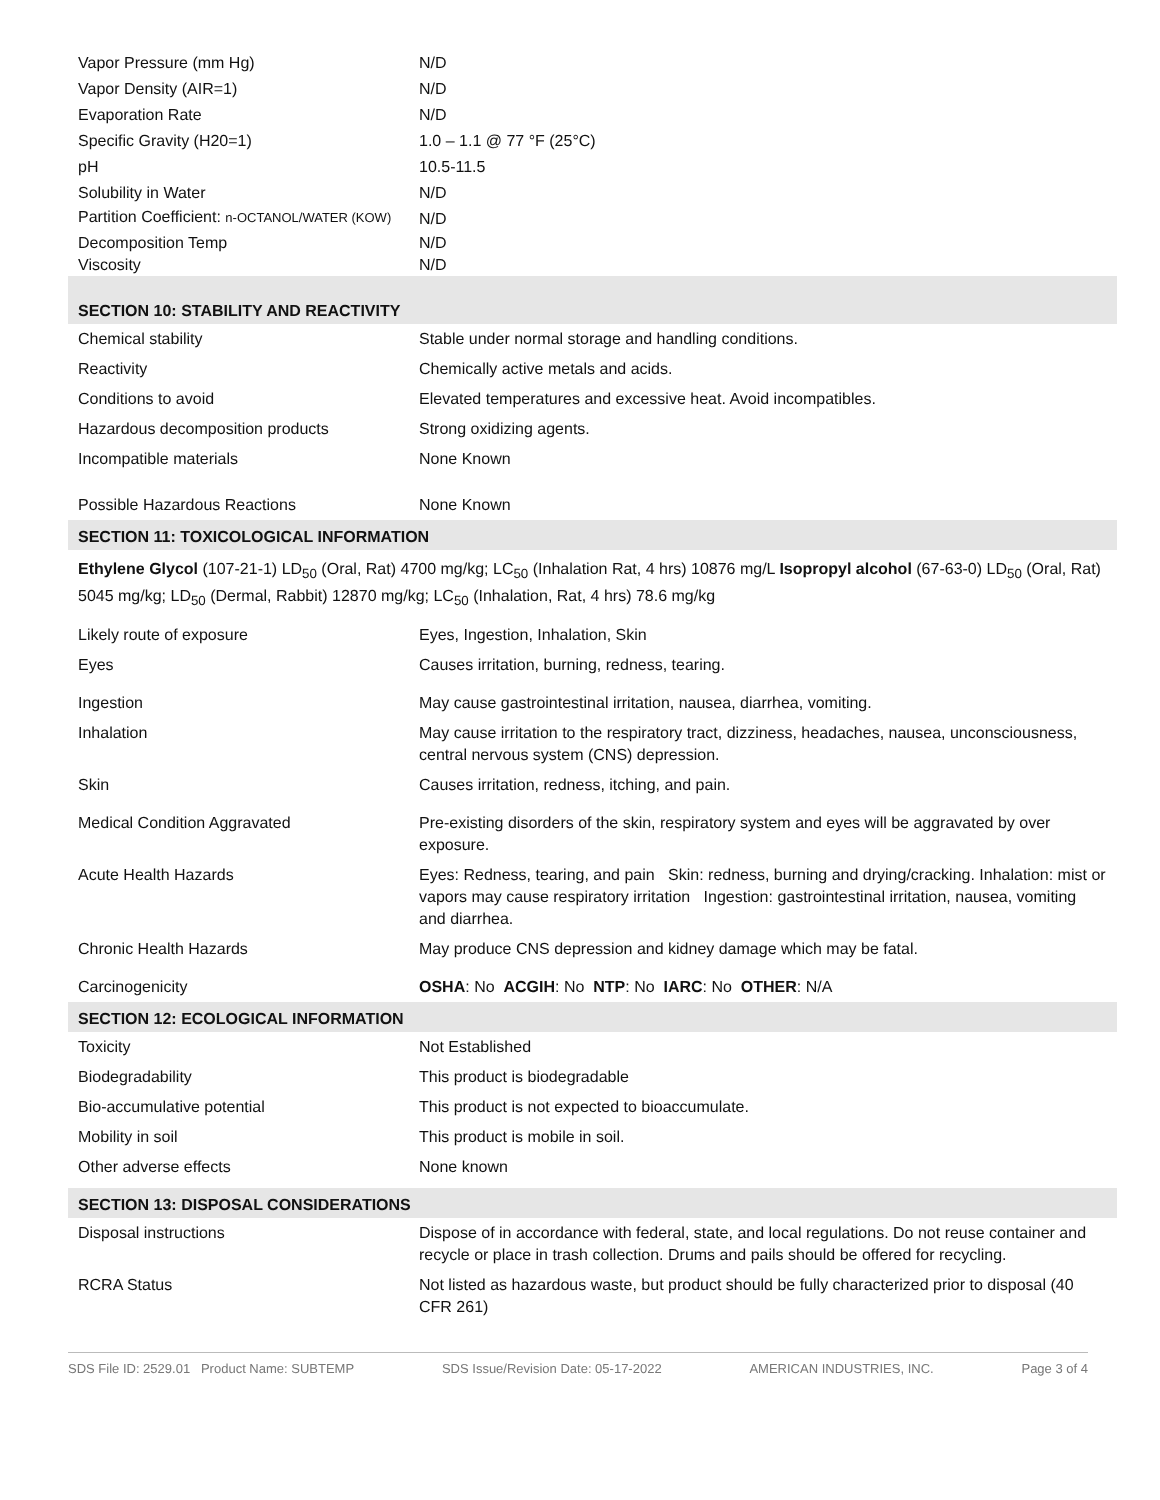| Vapor Pressure (mm Hg) | N/D |
| Vapor Density (AIR=1) | N/D |
| Evaporation Rate | N/D |
| Specific Gravity (H20=1) | 1.0 – 1.1 @ 77 °F (25°C) |
| pH | 10.5-11.5 |
| Solubility in Water | N/D |
| Partition Coefficient: n-OCTANOL/WATER (KOW) | N/D |
| Decomposition Temp | N/D |
| Viscosity | N/D |
| SECTION 10: STABILITY AND REACTIVITY | |
| Chemical stability | Stable under normal storage and handling conditions. |
| Reactivity | Chemically active metals and acids. |
| Conditions to avoid | Elevated temperatures and excessive heat. Avoid incompatibles. |
| Hazardous decomposition products | Strong oxidizing agents. |
| Incompatible materials | None Known |
| Possible Hazardous Reactions | None Known |
| SECTION 11: TOXICOLOGICAL INFORMATION | |
| Ethylene Glycol (107-21-1) LD<sub>50</sub> (Oral, Rat) 4700 mg/kg; LC<sub>50</sub> (Inhalation Rat, 4 hrs) 10876 mg/L Isopropyl alcohol (67-63-0) LD<sub>50</sub> (Oral, Rat) 5045 mg/kg; LD<sub>50</sub> (Dermal, Rabbit) 12870 mg/kg; LC<sub>50</sub> (Inhalation, Rat, 4 hrs) 78.6 mg/kg | |
| Likely route of exposure | Eyes, Ingestion, Inhalation, Skin |
| Eyes | Causes irritation, burning, redness, tearing. |
| Ingestion | May cause gastrointestinal irritation, nausea, diarrhea, vomiting. |
| Inhalation | May cause irritation to the respiratory tract, dizziness, headaches, nausea, unconsciousness, central nervous system (CNS) depression. |
| Skin | Causes irritation, redness, itching, and pain. |
| Medical Condition Aggravated | Pre-existing disorders of the skin, respiratory system and eyes will be aggravated by over exposure. |
| Acute Health Hazards | Eyes: Redness, tearing, and pain Skin: redness, burning and drying/cracking. Inhalation: mist or vapors may cause respiratory irritation Ingestion: gastrointestinal irritation, nausea, vomiting and diarrhea. |
| Chronic Health Hazards | May produce CNS depression and kidney damage which may be fatal. |
| Carcinogenicity | OSHA : No ACGIH : No NTP : No IARC : No OTHER : N/A |
| SECTION 12: ECOLOGICAL INFORMATION | |
| Toxicity | Not Established |
| Biodegradability | This product is biodegradable |
| Bio-accumulative potential | This product is not expected to bioaccumulate. |
| Mobility in soil | This product is mobile in soil. |
| Other adverse effects | None known |
| SECTION 13: DISPOSAL CONSIDERATIONS | |
| Disposal instructions | Dispose of in accordance with federal, state, and local regulations. Do not reuse container and recycle or place in trash collection. Drums and pails should be offered for recycling. |
| RCRA Status | Not listed as hazardous waste, but product should be fully characterized prior to disposal (40 CFR 261) |
SDS File ID: 2529.01 Product Name: SUBTEMP SDS Issue/Revision Date: 05-17-2022 AMERICAN INDUSTRIES, INC. Page 3 of 4